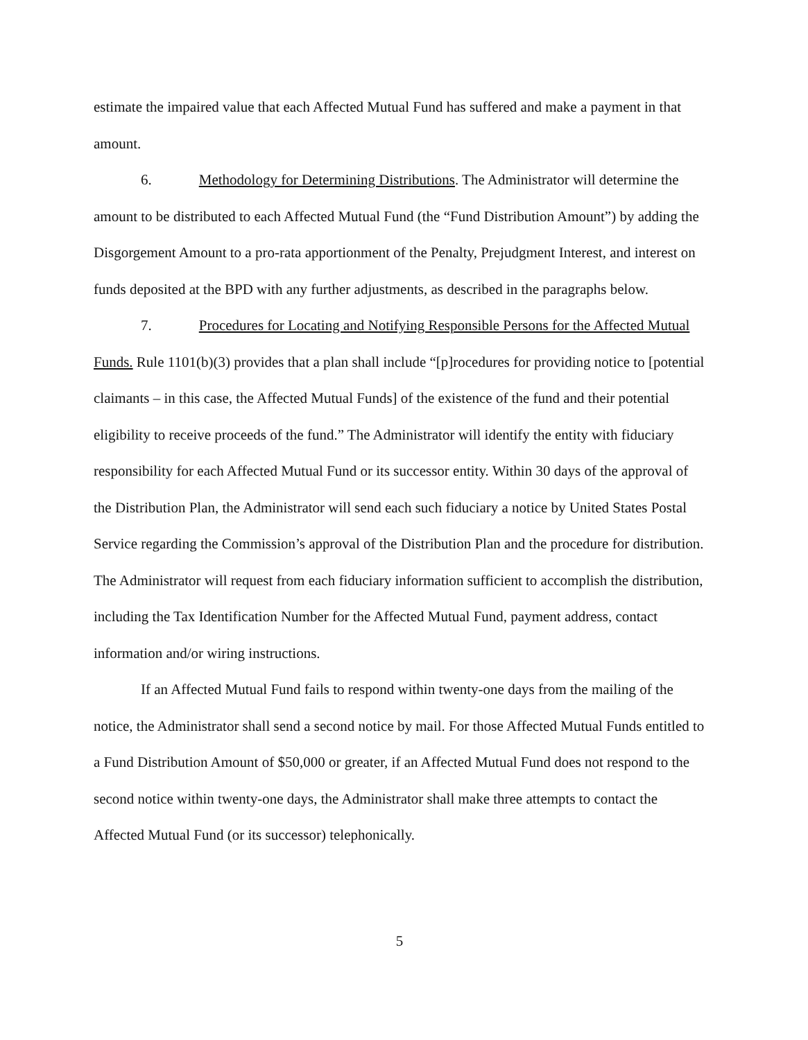estimate the impaired value that each Affected Mutual Fund has suffered and make a payment in that amount.
6. Methodology for Determining Distributions. The Administrator will determine the amount to be distributed to each Affected Mutual Fund (the “Fund Distribution Amount”) by adding the Disgorgement Amount to a pro-rata apportionment of the Penalty, Prejudgment Interest, and interest on funds deposited at the BPD with any further adjustments, as described in the paragraphs below.
7. Procedures for Locating and Notifying Responsible Persons for the Affected Mutual Funds. Rule 1101(b)(3) provides that a plan shall include “[p]rocedures for providing notice to [potential claimants – in this case, the Affected Mutual Funds] of the existence of the fund and their potential eligibility to receive proceeds of the fund.” The Administrator will identify the entity with fiduciary responsibility for each Affected Mutual Fund or its successor entity. Within 30 days of the approval of the Distribution Plan, the Administrator will send each such fiduciary a notice by United States Postal Service regarding the Commission’s approval of the Distribution Plan and the procedure for distribution. The Administrator will request from each fiduciary information sufficient to accomplish the distribution, including the Tax Identification Number for the Affected Mutual Fund, payment address, contact information and/or wiring instructions.
If an Affected Mutual Fund fails to respond within twenty-one days from the mailing of the notice, the Administrator shall send a second notice by mail. For those Affected Mutual Funds entitled to a Fund Distribution Amount of $50,000 or greater, if an Affected Mutual Fund does not respond to the second notice within twenty-one days, the Administrator shall make three attempts to contact the Affected Mutual Fund (or its successor) telephonically.
5